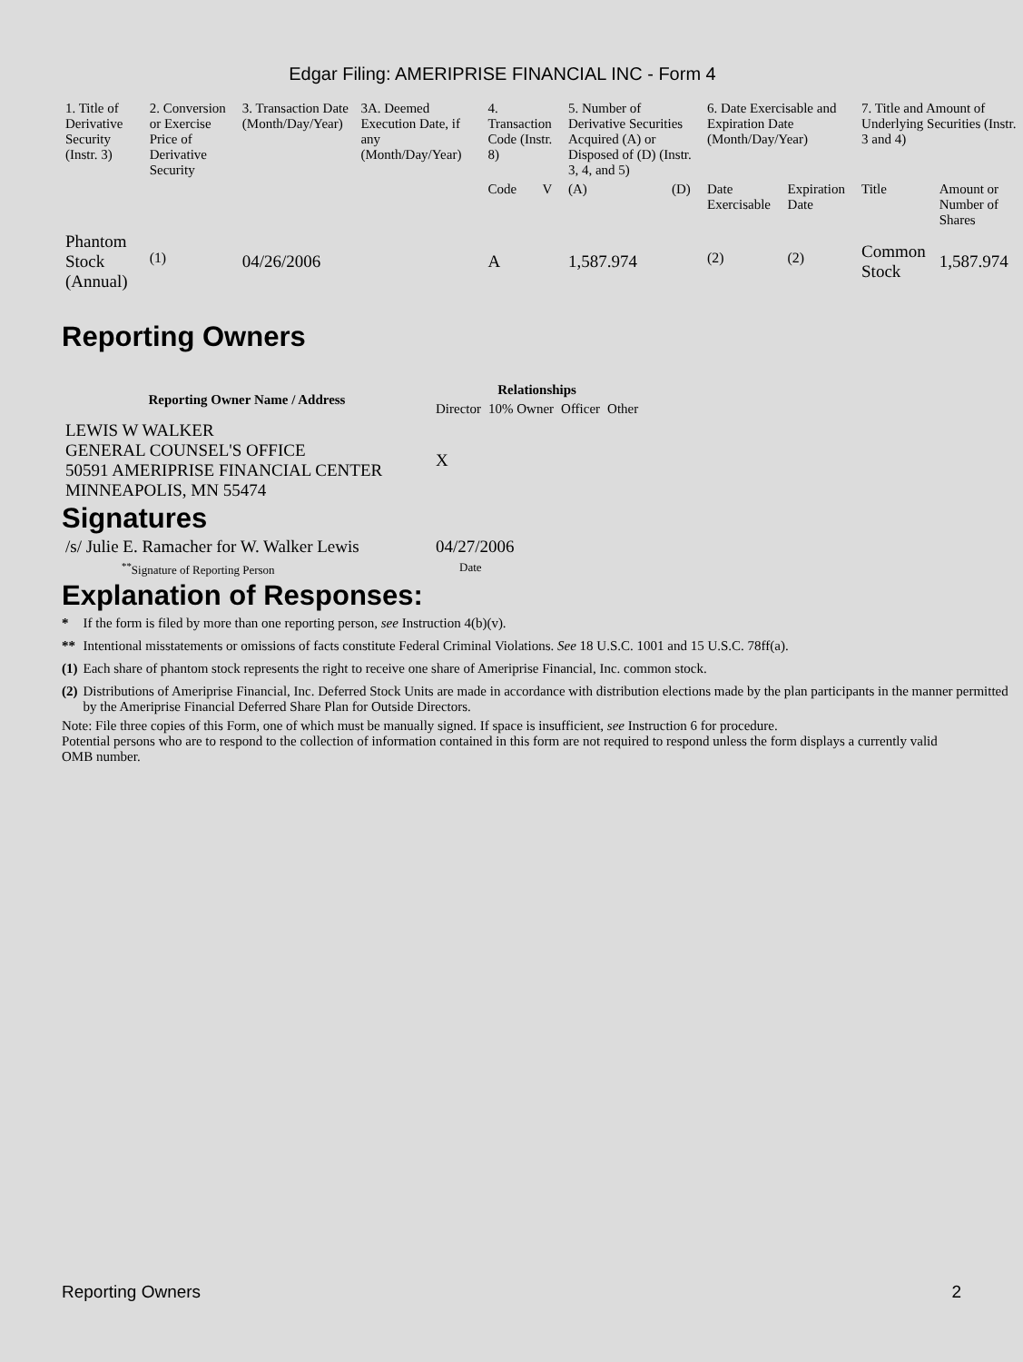Edgar Filing: AMERIPRISE FINANCIAL INC - Form 4
| 1. Title of Derivative Security (Instr. 3) | 2. Conversion or Exercise Price of Derivative Security | 3. Transaction Date (Month/Day/Year) | 3A. Deemed Execution Date, if any (Month/Day/Year) | 4. Transaction Code (Instr. 8) | | 5. Number of Derivative Securities Acquired (A) or Disposed of (D) (Instr. 3, 4, and 5) | | 6. Date Exercisable and Expiration Date (Month/Day/Year) | | 7. Title and Amount of Underlying Securities (Instr. 3 and 4) | |
| | | | | Code | V | (A) | (D) | Date Exercisable | Expiration Date | Title | Amount or Number of Shares |
| Phantom Stock (Annual) | <sup>(1)</sup> | 04/26/2006 | | A | | 1,587.974 | | <sup>(2)</sup> | <sup>(2)</sup> | Common Stock | 1,587.974 |
Reporting Owners
| Reporting Owner Name / Address | Relationships | | | |
| --- | --- | --- | --- | --- |
| | Director | 10% Owner | Officer | Other |
| LEWIS W WALKER GENERAL COUNSEL'S OFFICE 50591 AMERIPRISE FINANCIAL CENTER MINNEAPOLIS, MN 55474 | X | | | |
Signatures
| /s/ Julie E. Ramacher for W. Walker Lewis | 04/27/2006 |
| <sup>**</sup> Signature of Reporting Person | Date |
Explanation of Responses:
| * | If the form is filed by more than one reporting person, see Instruction 4(b)(v). |
| ** | Intentional misstatements or omissions of facts constitute Federal Criminal Violations. See 18 U.S.C. 1001 and 15 U.S.C. 78ff(a). |
| (1) | Each share of phantom stock represents the right to receive one share of Ameriprise Financial, Inc. common stock. |
| (2) | Distributions of Ameriprise Financial, Inc. Deferred Stock Units are made in accordance with distribution elections made by the plan participants in the manner permitted by the Ameriprise Financial Deferred Share Plan for Outside Directors. |
Note: File three copies of this Form, one of which must be manually signed. If space is insufficient, see Instruction 6 for procedure.
Potential persons who are to respond to the collection of information contained in this form are not required to respond unless the form displays a currently valid OMB number.
Reporting Owners 2